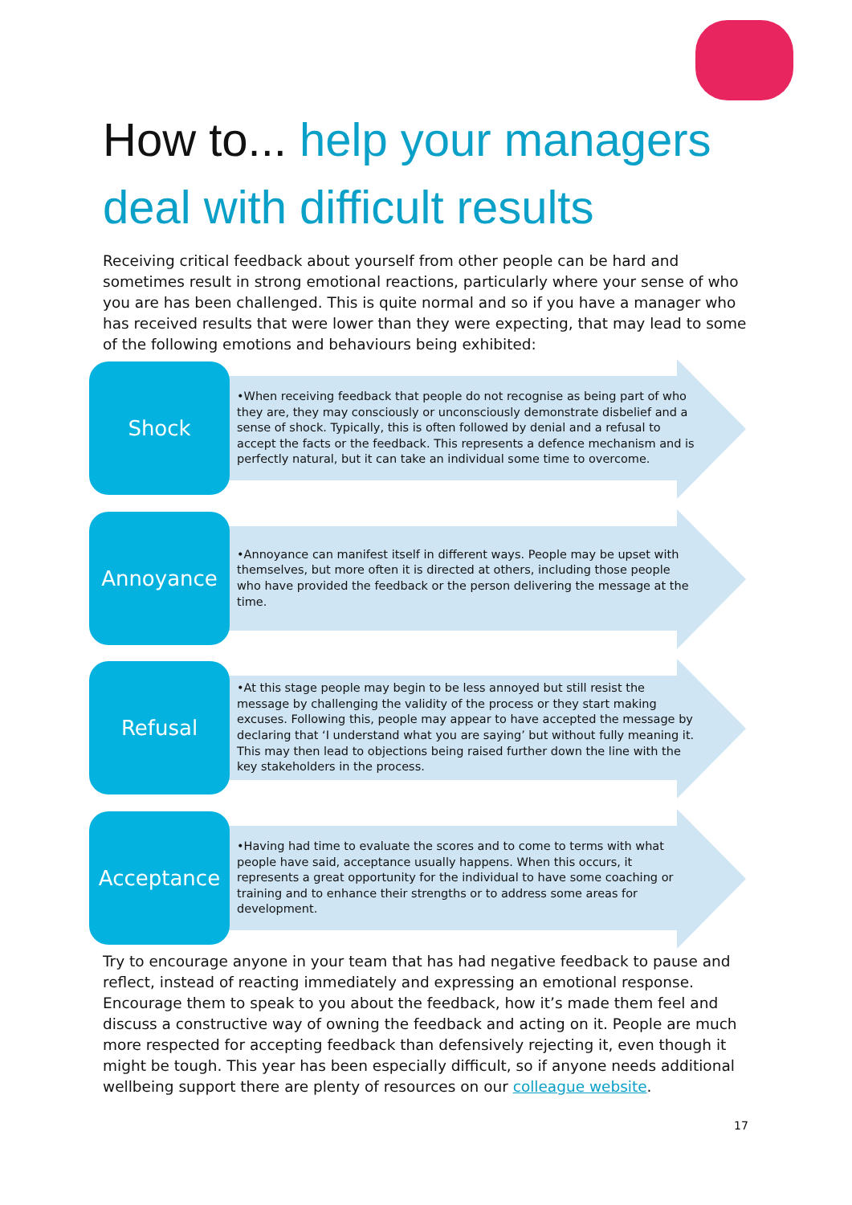How to... help your managers deal with difficult results
Receiving critical feedback about yourself from other people can be hard and sometimes result in strong emotional reactions, particularly where your sense of who you are has been challenged. This is quite normal and so if you have a manager who has received results that were lower than they were expecting, that may lead to some of the following emotions and behaviours being exhibited:
Shock
•When receiving feedback that people do not recognise as being part of who they are, they may consciously or unconsciously demonstrate disbelief and a sense of shock. Typically, this is often followed by denial and a refusal to accept the facts or the feedback. This represents a defence mechanism and is perfectly natural, but it can take an individual some time to overcome.
Annoyance
•Annoyance can manifest itself in different ways. People may be upset with themselves, but more often it is directed at others, including those people who have provided the feedback or the person delivering the message at the time.
Refusal
•At this stage people may begin to be less annoyed but still resist the message by challenging the validity of the process or they start making excuses. Following this, people may appear to have accepted the message by declaring that ‘I understand what you are saying’ but without fully meaning it. This may then lead to objections being raised further down the line with the key stakeholders in the process.
Acceptance
•Having had time to evaluate the scores and to come to terms with what people have said, acceptance usually happens. When this occurs, it represents a great opportunity for the individual to have some coaching or training and to enhance their strengths or to address some areas for development.
Try to encourage anyone in your team that has had negative feedback to pause and reflect, instead of reacting immediately and expressing an emotional response. Encourage them to speak to you about the feedback, how it’s made them feel and discuss a constructive way of owning the feedback and acting on it. People are much more respected for accepting feedback than defensively rejecting it, even though it might be tough. This year has been especially difficult, so if anyone needs additional wellbeing support there are plenty of resources on our colleague website.
17